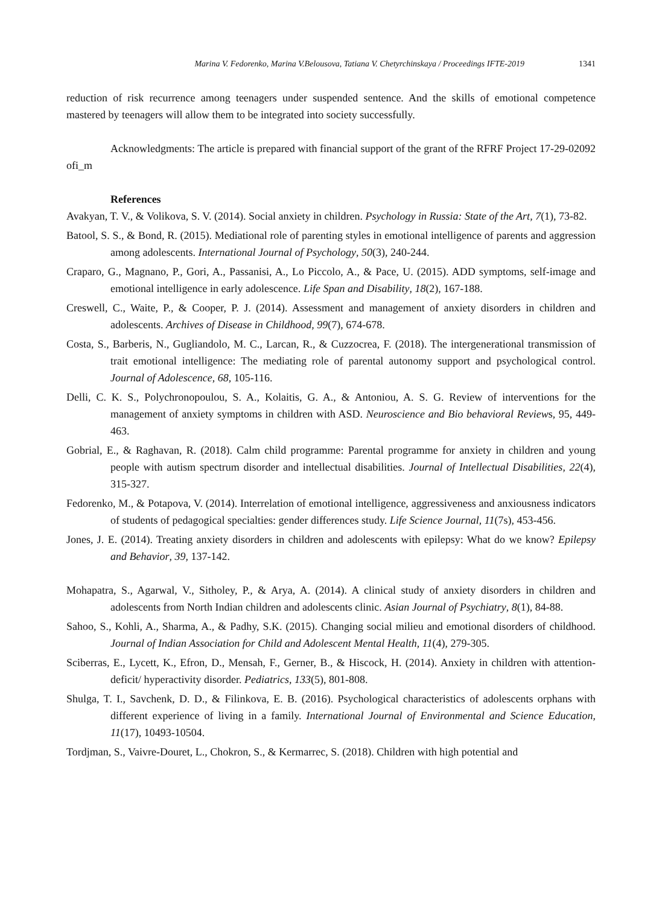Marina V. Fedorenko, Marina V.Belousova, Tatiana V. Chetyrchinskaya / Proceedings IFTE-2019 1341
reduction of risk recurrence among teenagers under suspended sentence. And the skills of emotional competence mastered by teenagers will allow them to be integrated into society successfully.
Acknowledgments: The article is prepared with financial support of the grant of the RFRF Project 17-29-02092 ofi_m
References
Avakyan, T. V., & Volikova, S. V. (2014). Social anxiety in children. Psychology in Russia: State of the Art, 7(1), 73-82.
Batool, S. S., & Bond, R. (2015). Mediational role of parenting styles in emotional intelligence of parents and aggression among adolescents. International Journal of Psychology, 50(3), 240-244.
Craparo, G., Magnano, P., Gori, A., Passanisi, A., Lo Piccolo, A., & Pace, U. (2015). ADD symptoms, self-image and emotional intelligence in early adolescence. Life Span and Disability, 18(2), 167-188.
Creswell, C., Waite, P., & Cooper, P. J. (2014). Assessment and management of anxiety disorders in children and adolescents. Archives of Disease in Childhood, 99(7), 674-678.
Costa, S., Barberis, N., Gugliandolo, M. C., Larcan, R., & Cuzzocrea, F. (2018). The intergenerational transmission of trait emotional intelligence: The mediating role of parental autonomy support and psychological control. Journal of Adolescence, 68, 105-116.
Delli, C. K. S., Polychronopoulou, S. A., Kolaitis, G. A., & Antoniou, A. S. G. Review of interventions for the management of anxiety symptoms in children with ASD. Neuroscience and Bio behavioral Reviews, 95, 449-463.
Gobrial, E., & Raghavan, R. (2018). Calm child programme: Parental programme for anxiety in children and young people with autism spectrum disorder and intellectual disabilities. Journal of Intellectual Disabilities, 22(4), 315-327.
Fedorenko, M., & Potapova, V. (2014). Interrelation of emotional intelligence, aggressiveness and anxiousness indicators of students of pedagogical specialties: gender differences study. Life Science Journal, 11(7s), 453-456.
Jones, J. E. (2014). Treating anxiety disorders in children and adolescents with epilepsy: What do we know? Epilepsy and Behavior, 39, 137-142.
Mohapatra, S., Agarwal, V., Sitholey, P., & Arya, A. (2014). A clinical study of anxiety disorders in children and adolescents from North Indian children and adolescents clinic. Asian Journal of Psychiatry, 8(1), 84-88.
Sahoo, S., Kohli, A., Sharma, A., & Padhy, S.K. (2015). Changing social milieu and emotional disorders of childhood. Journal of Indian Association for Child and Adolescent Mental Health, 11(4), 279-305.
Sciberras, E., Lycett, K., Efron, D., Mensah, F., Gerner, B., & Hiscock, H. (2014). Anxiety in children with attention-deficit/ hyperactivity disorder. Pediatrics, 133(5), 801-808.
Shulga, T. I., Savchenk, D. D., & Filinkova, E. B. (2016). Psychological characteristics of adolescents orphans with different experience of living in a family. International Journal of Environmental and Science Education, 11(17), 10493-10504.
Tordjman, S., Vaivre-Douret, L., Chokron, S., & Kermarrec, S. (2018). Children with high potential and